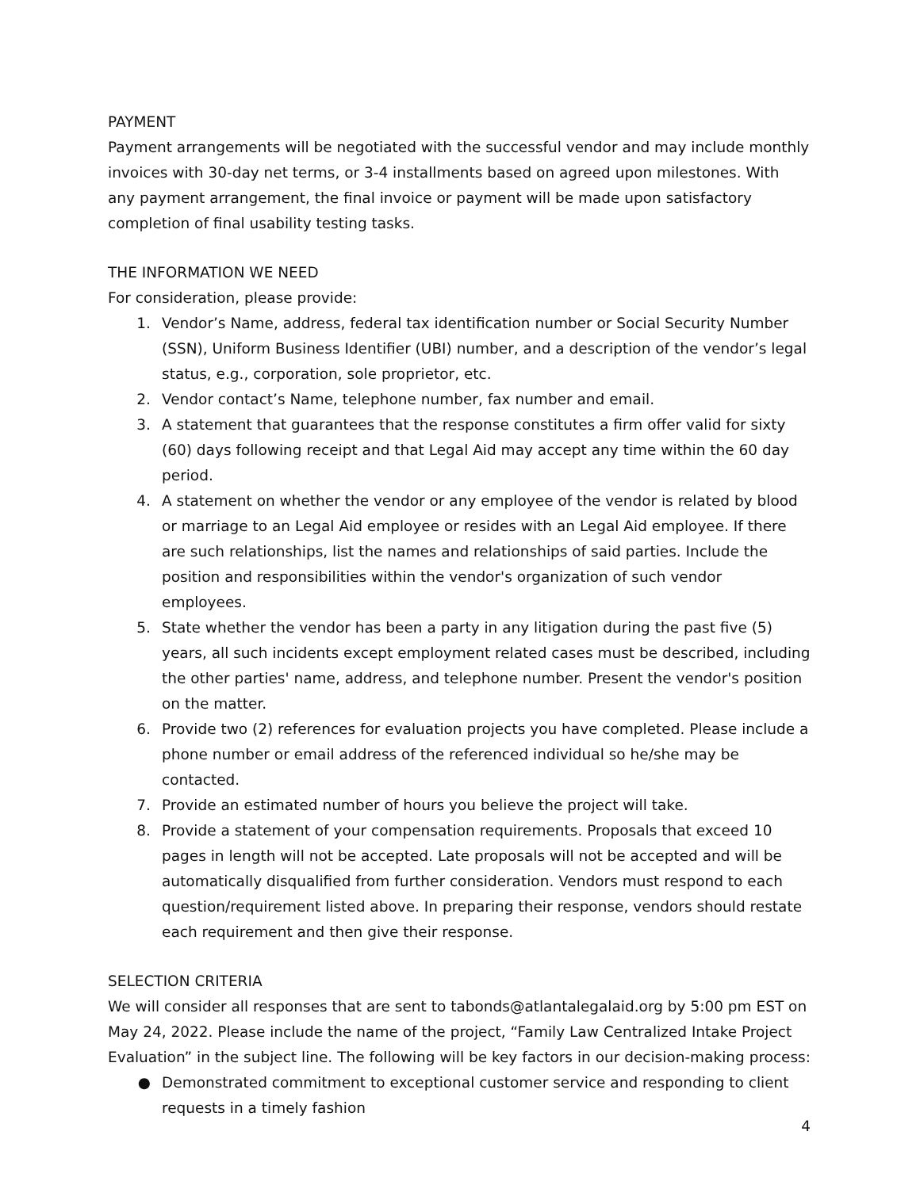PAYMENT
Payment arrangements will be negotiated with the successful vendor and may include monthly invoices with 30-day net terms, or 3-4 installments based on agreed upon milestones. With any payment arrangement, the final invoice or payment will be made upon satisfactory completion of final usability testing tasks.
THE INFORMATION WE NEED
For consideration, please provide:
1. Vendor’s Name, address, federal tax identification number or Social Security Number (SSN), Uniform Business Identifier (UBI) number, and a description of the vendor’s legal status, e.g., corporation, sole proprietor, etc.
2. Vendor contact’s Name, telephone number, fax number and email.
3. A statement that guarantees that the response constitutes a firm offer valid for sixty (60) days following receipt and that Legal Aid may accept any time within the 60 day period.
4. A statement on whether the vendor or any employee of the vendor is related by blood or marriage to an Legal Aid employee or resides with an Legal Aid employee. If there are such relationships, list the names and relationships of said parties. Include the position and responsibilities within the vendor's organization of such vendor employees.
5. State whether the vendor has been a party in any litigation during the past five (5) years, all such incidents except employment related cases must be described, including the other parties' name, address, and telephone number. Present the vendor's position on the matter.
6. Provide two (2) references for evaluation projects you have completed. Please include a phone number or email address of the referenced individual so he/she may be contacted.
7. Provide an estimated number of hours you believe the project will take.
8. Provide a statement of your compensation requirements. Proposals that exceed 10 pages in length will not be accepted. Late proposals will not be accepted and will be automatically disqualified from further consideration. Vendors must respond to each question/requirement listed above. In preparing their response, vendors should restate each requirement and then give their response.
SELECTION CRITERIA
We will consider all responses that are sent to tabonds@atlantalegalaid.org by 5:00 pm EST on May 24, 2022. Please include the name of the project, “Family Law Centralized Intake Project Evaluation” in the subject line. The following will be key factors in our decision-making process:
● Demonstrated commitment to exceptional customer service and responding to client requests in a timely fashion
4